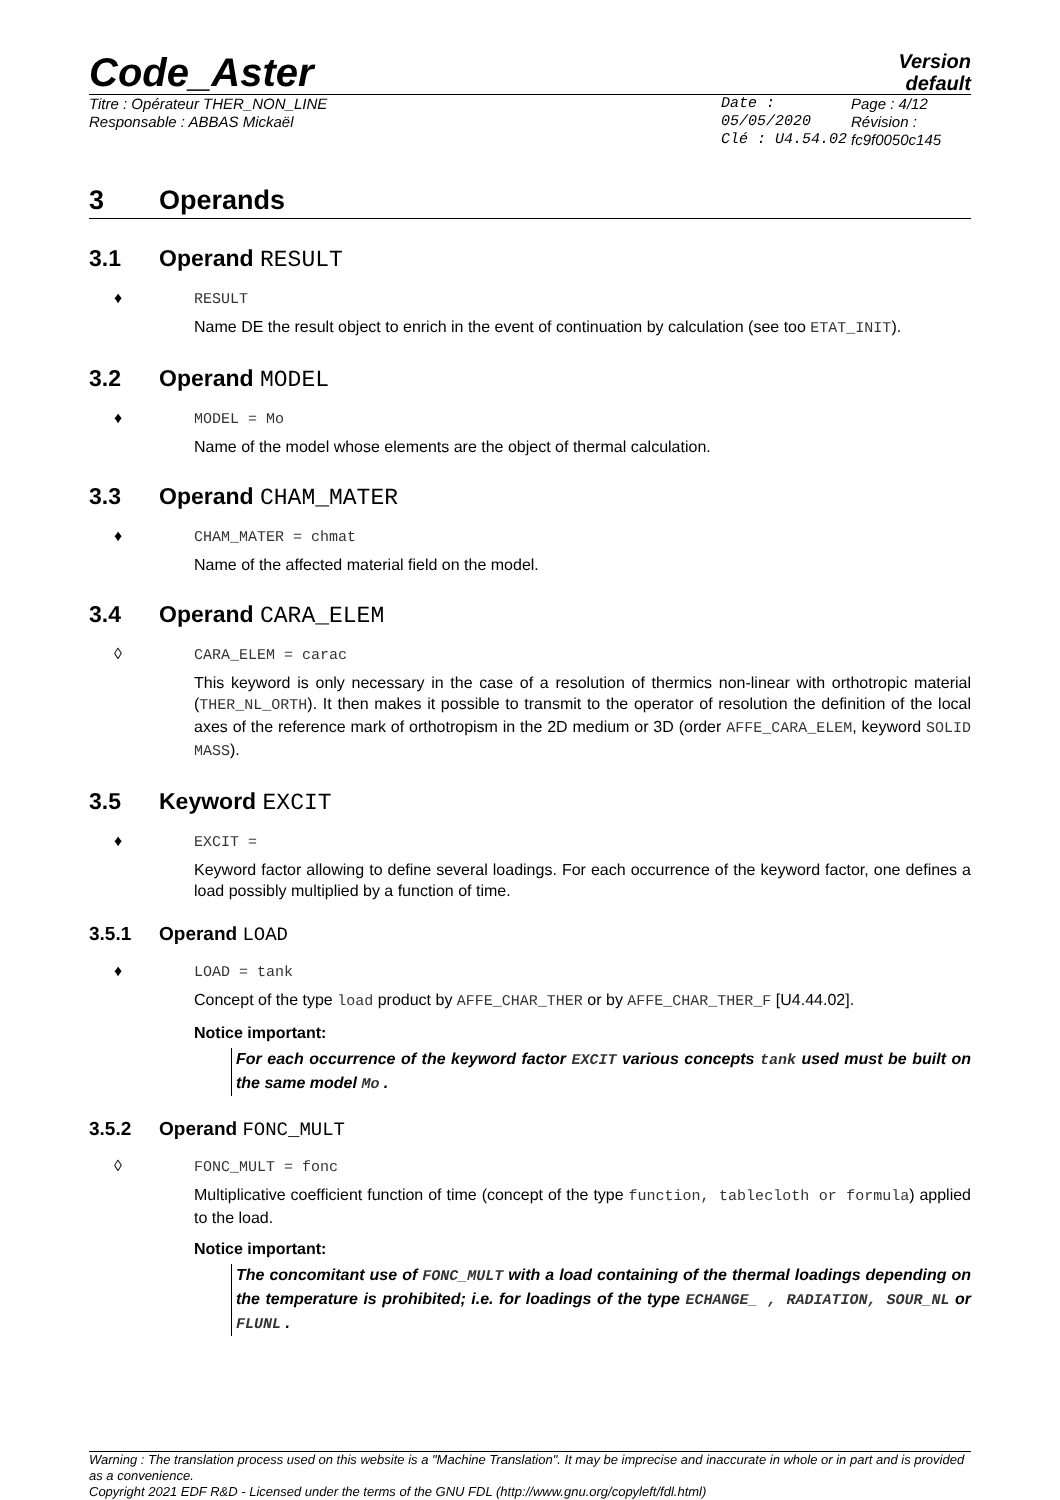Code_Aster
Version
default
Titre : Opérateur THER_NON_LINE
Responsable : ABBAS Mickaël
Date : 05/05/2020
Clé : U4.54.02
Page : 4/12
Révision :
fc9f0050c145
3 Operands
3.1 Operand RESULT
♦ RESULT
Name DE the result object to enrich in the event of continuation by calculation (see too ETAT_INIT).
3.2 Operand MODEL
♦ MODEL = Mo
Name of the model whose elements are the object of thermal calculation.
3.3 Operand CHAM_MATER
♦ CHAM_MATER = chmat
Name of the affected material field on the model.
3.4 Operand CARA_ELEM
◊ CARA_ELEM = carac
This keyword is only necessary in the case of a resolution of thermics non-linear with orthotropic material (THER_NL_ORTH). It then makes it possible to transmit to the operator of resolution the definition of the local axes of the reference mark of orthotropism in the 2D medium or 3D (order AFFE_CARA_ELEM, keyword SOLID MASS).
3.5 Keyword EXCIT
♦ EXCIT =
Keyword factor allowing to define several loadings. For each occurrence of the keyword factor, one defines a load possibly multiplied by a function of time.
3.5.1 Operand LOAD
♦ LOAD = tank
Concept of the type load product by AFFE_CHAR_THER or by AFFE_CHAR_THER_F [U4.44.02].
Notice important:
For each occurrence of the keyword factor EXCIT various concepts tank used must be built on the same model Mo .
3.5.2 Operand FONC_MULT
◊ FONC_MULT = fonc
Multiplicative coefficient function of time (concept of the type function, tablecloth or formula) applied to the load.
Notice important:
The concomitant use of FONC_MULT with a load containing of the thermal loadings depending on the temperature is prohibited; i.e. for loadings of the type ECHANGE_ , RADIATION, SOUR_NL or FLUNL .
Warning : The translation process used on this website is a "Machine Translation". It may be imprecise and inaccurate in whole or in part and is provided as a convenience.
Copyright 2021 EDF R&D - Licensed under the terms of the GNU FDL (http://www.gnu.org/copyleft/fdl.html)